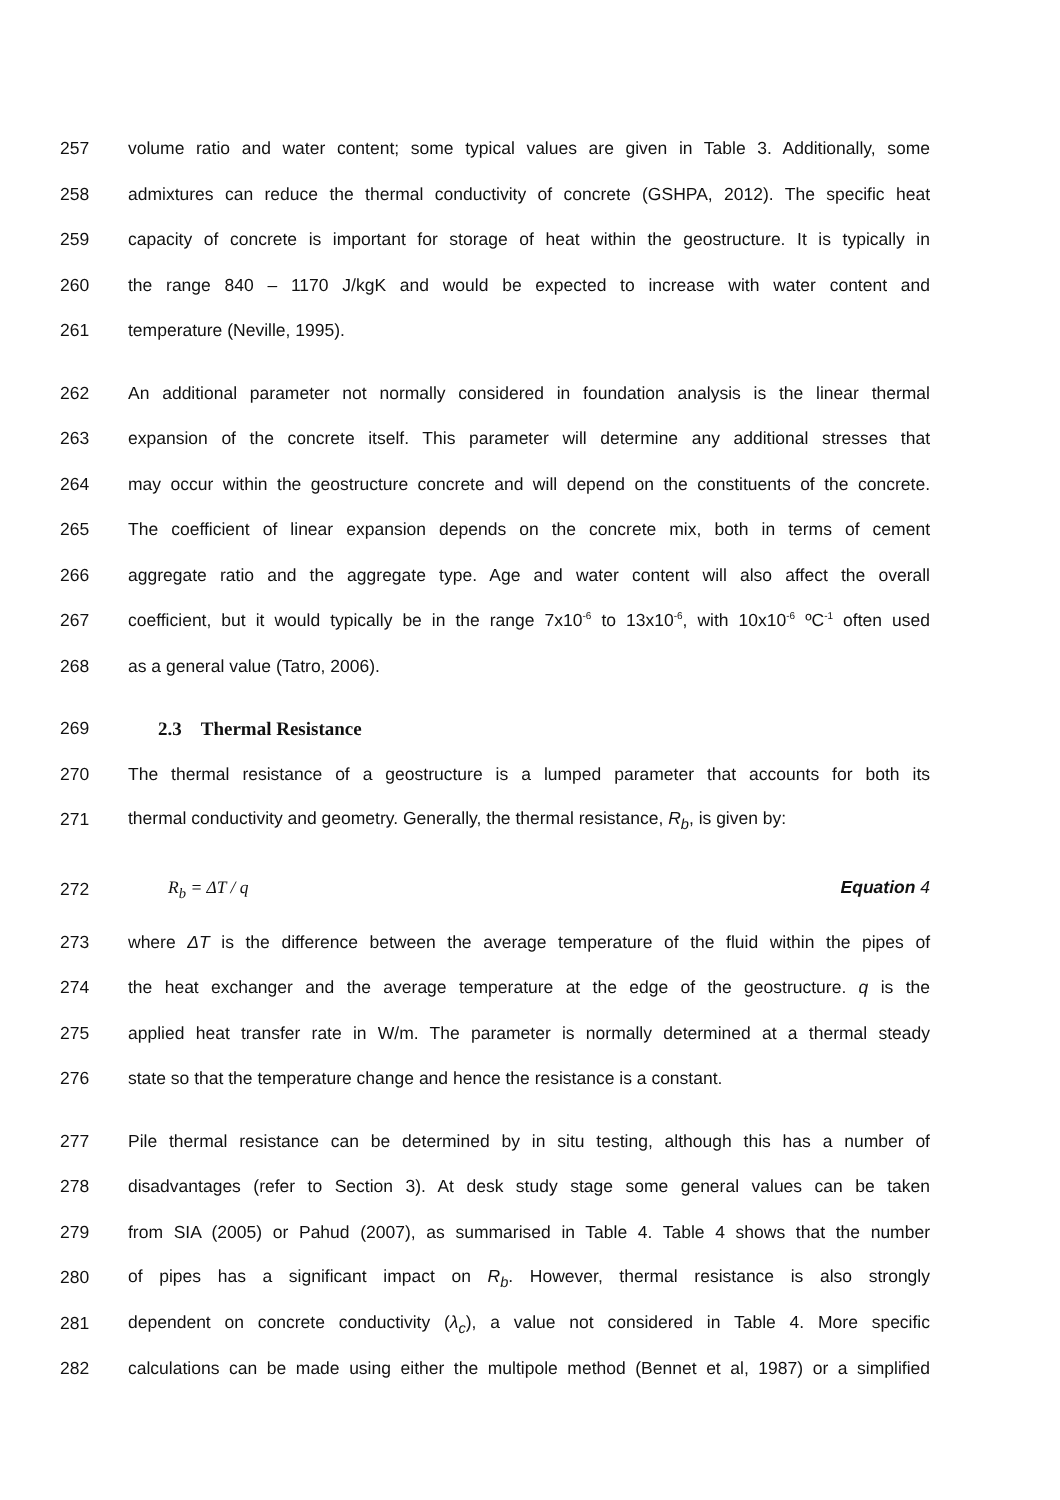257 volume ratio and water content; some typical values are given in Table 3. Additionally, some
258 admixtures can reduce the thermal conductivity of concrete (GSHPA, 2012). The specific heat
259 capacity of concrete is important for storage of heat within the geostructure. It is typically in
260 the range 840 – 1170 J/kgK and would be expected to increase with water content and
261 temperature (Neville, 1995).
262 An additional parameter not normally considered in foundation analysis is the linear thermal
263 expansion of the concrete itself. This parameter will determine any additional stresses that
264 may occur within the geostructure concrete and will depend on the constituents of the concrete.
265 The coefficient of linear expansion depends on the concrete mix, both in terms of cement
266 aggregate ratio and the aggregate type. Age and water content will also affect the overall
267 coefficient, but it would typically be in the range 7x10<sup>-6</sup> to 13x10<sup>-6</sup>, with 10x10<sup>-6</sup> ºC<sup>-1</sup> often used
268 as a general value (Tatro, 2006).
269 2.3 Thermal Resistance
270 The thermal resistance of a geostructure is a lumped parameter that accounts for both its
271 thermal conductivity and geometry. Generally, the thermal resistance, R<sub>b</sub>, is given by:
272 R<sub>b</sub> = ΔT / q Equation 4
273 where ΔT is the difference between the average temperature of the fluid within the pipes of
274 the heat exchanger and the average temperature at the edge of the geostructure. q is the
275 applied heat transfer rate in W/m. The parameter is normally determined at a thermal steady
276 state so that the temperature change and hence the resistance is a constant.
277 Pile thermal resistance can be determined by in situ testing, although this has a number of
278 disadvantages (refer to Section 3). At desk study stage some general values can be taken
279 from SIA (2005) or Pahud (2007), as summarised in Table 4. Table 4 shows that the number
280 of pipes has a significant impact on R<sub>b</sub>. However, thermal resistance is also strongly
281 dependent on concrete conductivity (λ<sub>c</sub>), a value not considered in Table 4. More specific
282 calculations can be made using either the multipole method (Bennet et al, 1987) or a simplified